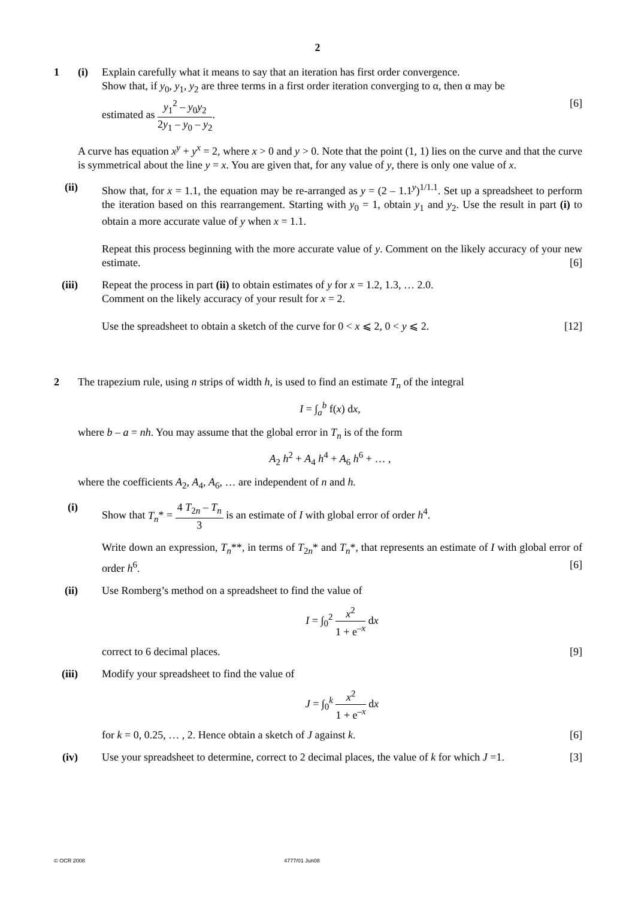2
1 (i) Explain carefully what it means to say that an iteration has first order convergence.
Show that, if y<sub>0</sub>, y<sub>1</sub>, y<sub>2</sub> are three terms in a first order iteration converging to α, then α may be
estimated as y<sub>1</sub><sup>2</sup> – y<sub>0</sub>y<sub>2</sub> 2y<sub>1</sub> – y<sub>0</sub> – y<sub>2</sub>. [6]
A curve has equation x<sup>y</sup> + y<sup>x</sup> = 2, where x > 0 and y > 0. Note that the point (1, 1) lies on the curve and that the curve is symmetrical about the line y = x. You are given that, for any value of y, there is only one value of x.
(ii)
Show that, for x = 1.1, the equation may be re-arranged as y = (2 – 1.1<sup>y</sup>)<sup>1/1.1</sup>. Set up a spreadsheet to perform the iteration based on this rearrangement. Starting with y<sub>0</sub> = 1, obtain y<sub>1</sub> and y<sub>2</sub>. Use the result in part (i) to obtain a more accurate value of y when x = 1.1.
Repeat this process beginning with the more accurate value of y. Comment on the likely accuracy of your new estimate. [6]
(iii)
Repeat the process in part (ii) to obtain estimates of y for x = 1.2, 1.3, … 2.0.
Comment on the likely accuracy of your result for x = 2.
Use the spreadsheet to obtain a sketch of the curve for 0 < x ⩽ 2, 0 < y ⩽ 2. [12]
2 The trapezium rule, using n strips of width h, is used to find an estimate T<sub>n</sub> of the integral
I = ∫<sub>a</sub><sup>b</sup> f(x) dx,
where b – a = nh. You may assume that the global error in T<sub>n</sub> is of the form
A<sub>2</sub> h<sup>2</sup> + A<sub>4</sub> h<sup>4</sup> + A<sub>6</sub> h<sup>6</sup> + … ,
where the coefficients A<sub>2</sub>, A<sub>4</sub>, A<sub>6</sub>, … are independent of n and h.
(i) Show that T<sub>n</sub>* = 4 T<sub>2n</sub> – T<sub>n</sub> 3 is an estimate of I with global error of order h<sup>4</sup>.
Write down an expression, T<sub>n</sub>**, in terms of T<sub>2n</sub>* and T<sub>n</sub>*, that represents an estimate of I with global error of order h<sup>6</sup>. [6]
(ii)
Use Romberg’s method on a spreadsheet to find the value of
I = ∫<sub>0</sub><sup>2</sup> x<sup>2</sup> 1 + e<sup>–x</sup> dx
correct to 6 decimal places. [9]
(iii)
Modify your spreadsheet to find the value of
J = ∫<sub>0</sub><sup>k</sup> x<sup>2</sup> 1 + e<sup>–x</sup> dx
for k = 0, 0.25, … , 2. Hence obtain a sketch of J against k. [6]
(iv)
Use your spreadsheet to determine, correct to 2 decimal places, the value of k for which J =1. [3]
© OCR 2008 4777/01 Jun08